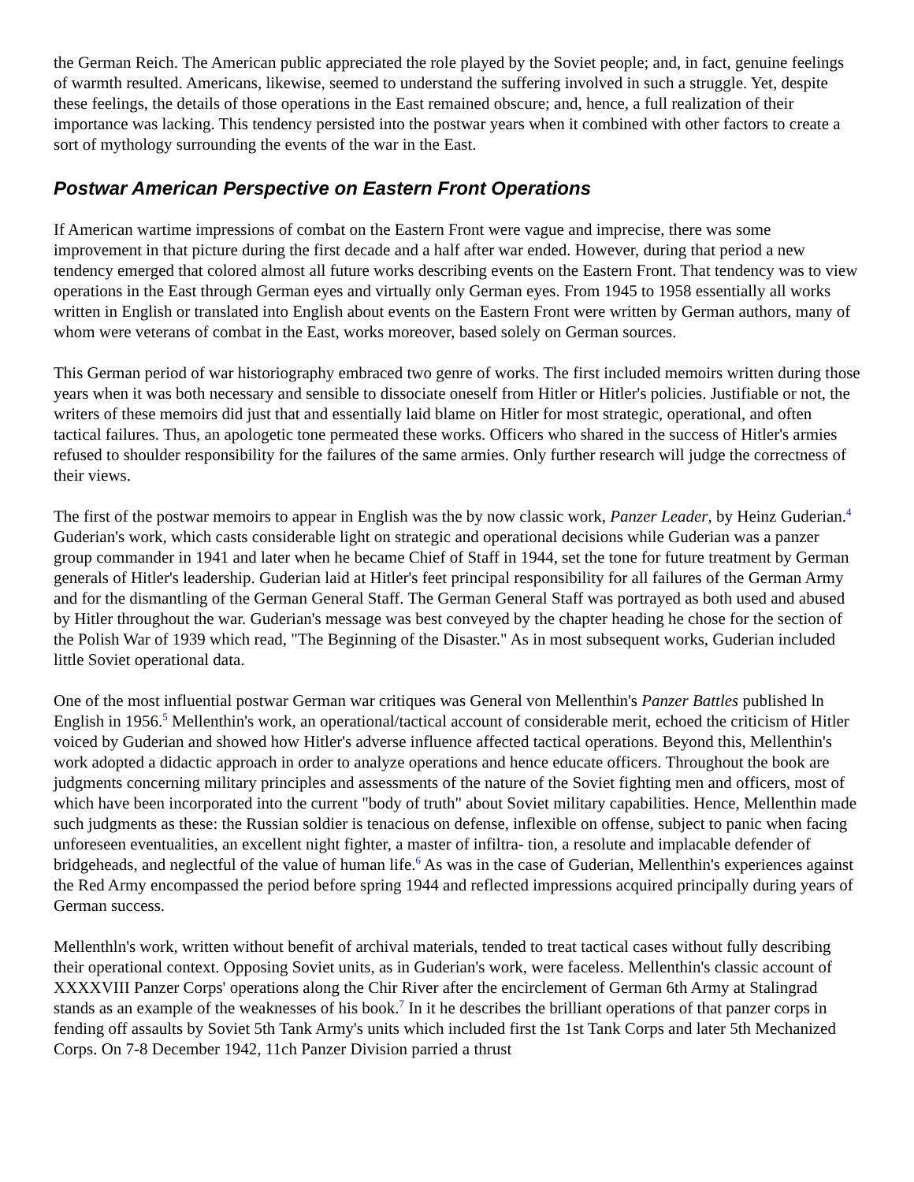the German Reich. The American public appreciated the role played by the Soviet people; and, in fact, genuine feelings of warmth resulted. Americans, likewise, seemed to understand the suffering involved in such a struggle. Yet, despite these feelings, the details of those operations in the East remained obscure; and, hence, a full realization of their importance was lacking. This tendency persisted into the postwar years when it combined with other factors to create a sort of mythology surrounding the events of the war in the East.
Postwar American Perspective on Eastern Front Operations
If American wartime impressions of combat on the Eastern Front were vague and imprecise, there was some improvement in that picture during the first decade and a half after war ended. However, during that period a new tendency emerged that colored almost all future works describing events on the Eastern Front. That tendency was to view operations in the East through German eyes and virtually only German eyes. From 1945 to 1958 essentially all works written in English or translated into English about events on the Eastern Front were written by German authors, many of whom were veterans of combat in the East, works moreover, based solely on German sources.
This German period of war historiography embraced two genre of works. The first included memoirs written during those years when it was both necessary and sensible to dissociate oneself from Hitler or Hitler's policies. Justifiable or not, the writers of these memoirs did just that and essentially laid blame on Hitler for most strategic, operational, and often tactical failures. Thus, an apologetic tone permeated these works. Officers who shared in the success of Hitler's armies refused to shoulder responsibility for the failures of the same armies. Only further research will judge the correctness of their views.
The first of the postwar memoirs to appear in English was the by now classic work, Panzer Leader, by Heinz Guderian.<sup>4</sup> Guderian's work, which casts considerable light on strategic and operational decisions while Guderian was a panzer group commander in 1941 and later when he became Chief of Staff in 1944, set the tone for future treatment by German generals of Hitler's leadership. Guderian laid at Hitler's feet principal responsibility for all failures of the German Army and for the dismantling of the German General Staff. The German General Staff was portrayed as both used and abused by Hitler throughout the war. Guderian's message was best conveyed by the chapter heading he chose for the section of the Polish War of 1939 which read, "The Beginning of the Disaster." As in most subsequent works, Guderian included little Soviet operational data.
One of the most influential postwar German war critiques was General von Mellenthin's Panzer Battles published ln English in 1956.<sup>5</sup> Mellenthin's work, an operational/tactical account of considerable merit, echoed the criticism of Hitler voiced by Guderian and showed how Hitler's adverse influence affected tactical operations. Beyond this, Mellenthin's work adopted a didactic approach in order to analyze operations and hence educate officers. Throughout the book are judgments concerning military principles and assessments of the nature of the Soviet fighting men and officers, most of which have been incorporated into the current "body of truth" about Soviet military capabilities. Hence, Mellenthin made such judgments as these: the Russian soldier is tenacious on defense, inflexible on offense, subject to panic when facing unforeseen eventualities, an excellent night fighter, a master of infiltra- tion, a resolute and implacable defender of bridgeheads, and neglectful of the value of human life.<sup>6</sup> As was in the case of Guderian, Mellenthin's experiences against the Red Army encompassed the period before spring 1944 and reflected impressions acquired principally during years of German success.
Mellenthln's work, written without benefit of archival materials, tended to treat tactical cases without fully describing their operational context. Opposing Soviet units, as in Guderian's work, were faceless. Mellenthin's classic account of XXXXVIII Panzer Corps' operations along the Chir River after the encirclement of German 6th Army at Stalingrad stands as an example of the weaknesses of his book.<sup>7</sup> In it he describes the brilliant operations of that panzer corps in fending off assaults by Soviet 5th Tank Army's units which included first the 1st Tank Corps and later 5th Mechanized Corps. On 7-8 December 1942, 11ch Panzer Division parried a thrust